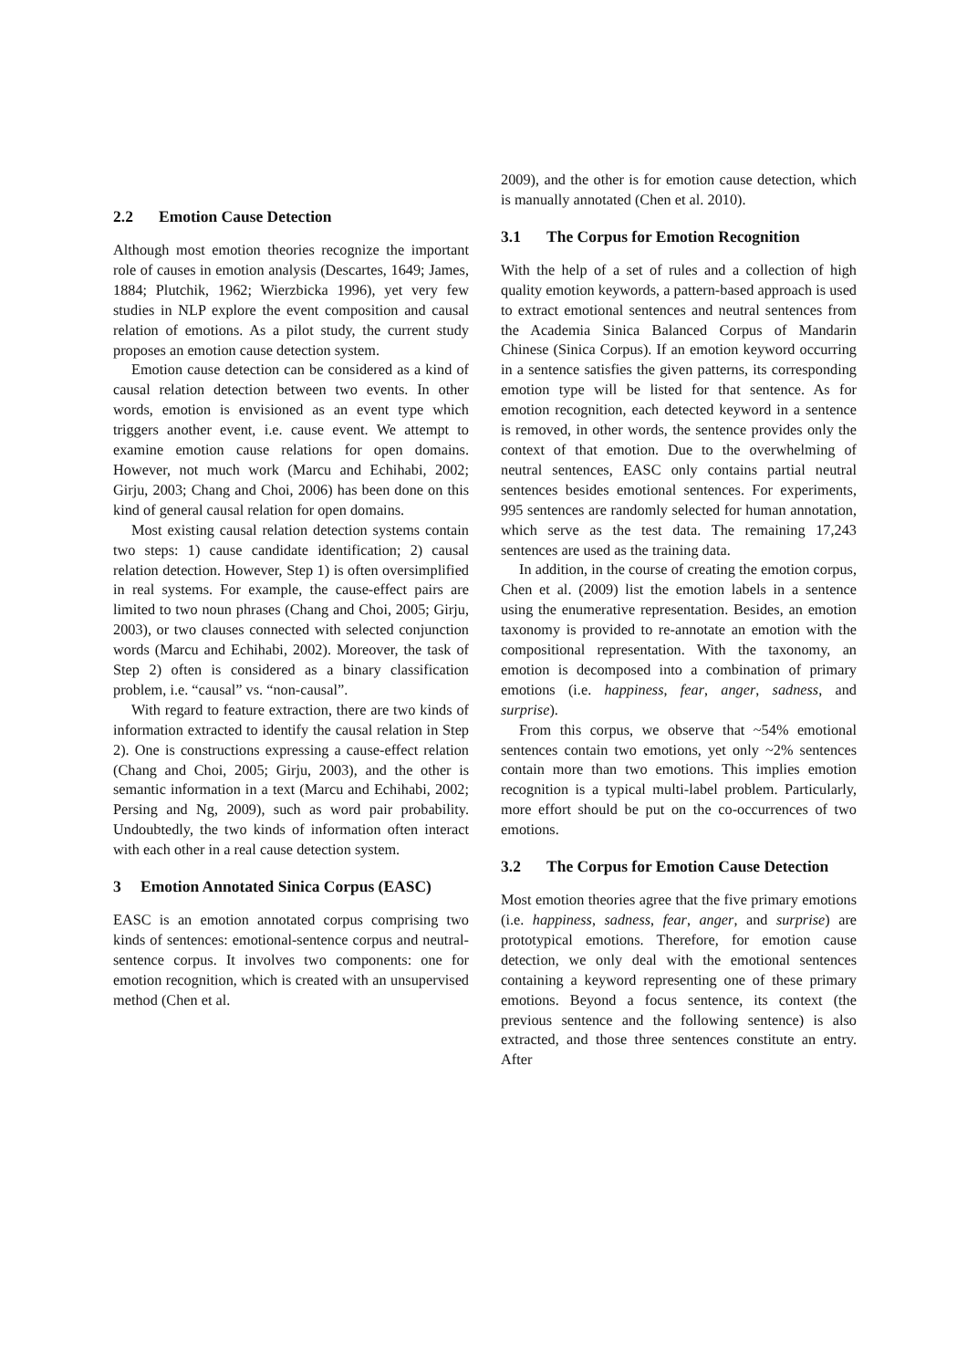2.2 Emotion Cause Detection
Although most emotion theories recognize the important role of causes in emotion analysis (Descartes, 1649; James, 1884; Plutchik, 1962; Wierzbicka 1996), yet very few studies in NLP explore the event composition and causal relation of emotions. As a pilot study, the current study proposes an emotion cause detection system.
Emotion cause detection can be considered as a kind of causal relation detection between two events. In other words, emotion is envisioned as an event type which triggers another event, i.e. cause event. We attempt to examine emotion cause relations for open domains. However, not much work (Marcu and Echihabi, 2002; Girju, 2003; Chang and Choi, 2006) has been done on this kind of general causal relation for open domains.
Most existing causal relation detection systems contain two steps: 1) cause candidate identification; 2) causal relation detection. However, Step 1) is often oversimplified in real systems. For example, the cause-effect pairs are limited to two noun phrases (Chang and Choi, 2005; Girju, 2003), or two clauses connected with selected conjunction words (Marcu and Echihabi, 2002). Moreover, the task of Step 2) often is considered as a binary classification problem, i.e. “causal” vs. “non-causal”.
With regard to feature extraction, there are two kinds of information extracted to identify the causal relation in Step 2). One is constructions expressing a cause-effect relation (Chang and Choi, 2005; Girju, 2003), and the other is semantic information in a text (Marcu and Echihabi, 2002; Persing and Ng, 2009), such as word pair probability. Undoubtedly, the two kinds of information often interact with each other in a real cause detection system.
3 Emotion Annotated Sinica Corpus (EASC)
EASC is an emotion annotated corpus comprising two kinds of sentences: emotional-sentence corpus and neutral-sentence corpus. It involves two components: one for emotion recognition, which is created with an unsupervised method (Chen et al.
2009), and the other is for emotion cause detection, which is manually annotated (Chen et al. 2010).
3.1 The Corpus for Emotion Recognition
With the help of a set of rules and a collection of high quality emotion keywords, a pattern-based approach is used to extract emotional sentences and neutral sentences from the Academia Sinica Balanced Corpus of Mandarin Chinese (Sinica Corpus). If an emotion keyword occurring in a sentence satisfies the given patterns, its corresponding emotion type will be listed for that sentence. As for emotion recognition, each detected keyword in a sentence is removed, in other words, the sentence provides only the context of that emotion. Due to the overwhelming of neutral sentences, EASC only contains partial neutral sentences besides emotional sentences. For experiments, 995 sentences are randomly selected for human annotation, which serve as the test data. The remaining 17,243 sentences are used as the training data.
In addition, in the course of creating the emotion corpus, Chen et al. (2009) list the emotion labels in a sentence using the enumerative representation. Besides, an emotion taxonomy is provided to re-annotate an emotion with the compositional representation. With the taxonomy, an emotion is decomposed into a combination of primary emotions (i.e. happiness, fear, anger, sadness, and surprise).
From this corpus, we observe that ~54% emotional sentences contain two emotions, yet only ~2% sentences contain more than two emotions. This implies emotion recognition is a typical multi-label problem. Particularly, more effort should be put on the co-occurrences of two emotions.
3.2 The Corpus for Emotion Cause Detection
Most emotion theories agree that the five primary emotions (i.e. happiness, sadness, fear, anger, and surprise) are prototypical emotions. Therefore, for emotion cause detection, we only deal with the emotional sentences containing a keyword representing one of these primary emotions. Beyond a focus sentence, its context (the previous sentence and the following sentence) is also extracted, and those three sentences constitute an entry. After